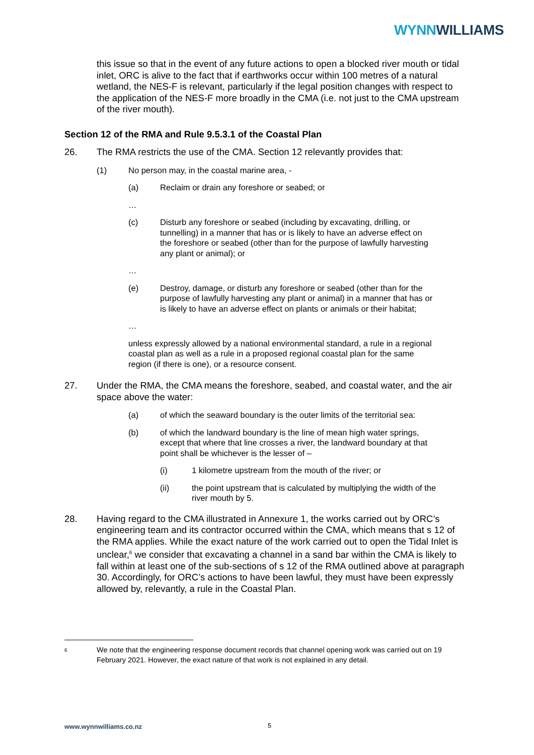WYNN WILLIAMS
this issue so that in the event of any future actions to open a blocked river mouth or tidal inlet, ORC is alive to the fact that if earthworks occur within 100 metres of a natural wetland, the NES-F is relevant, particularly if the legal position changes with respect to the application of the NES-F more broadly in the CMA (i.e. not just to the CMA upstream of the river mouth).
Section 12 of the RMA and Rule 9.5.3.1 of the Coastal Plan
26. The RMA restricts the use of the CMA. Section 12 relevantly provides that:
(1) No person may, in the coastal marine area, -
(a) Reclaim or drain any foreshore or seabed; or
…
(c) Disturb any foreshore or seabed (including by excavating, drilling, or tunnelling) in a manner that has or is likely to have an adverse effect on the foreshore or seabed (other than for the purpose of lawfully harvesting any plant or animal); or
…
(e) Destroy, damage, or disturb any foreshore or seabed (other than for the purpose of lawfully harvesting any plant or animal) in a manner that has or is likely to have an adverse effect on plants or animals or their habitat;
…
unless expressly allowed by a national environmental standard, a rule in a regional coastal plan as well as a rule in a proposed regional coastal plan for the same region (if there is one), or a resource consent.
27. Under the RMA, the CMA means the foreshore, seabed, and coastal water, and the air space above the water:
(a) of which the seaward boundary is the outer limits of the territorial sea:
(b) of which the landward boundary is the line of mean high water springs, except that where that line crosses a river, the landward boundary at that point shall be whichever is the lesser of –
(i) 1 kilometre upstream from the mouth of the river; or
(ii) the point upstream that is calculated by multiplying the width of the river mouth by 5.
28. Having regard to the CMA illustrated in Annexure 1, the works carried out by ORC’s engineering team and its contractor occurred within the CMA, which means that s 12 of the RMA applies. While the exact nature of the work carried out to open the Tidal Inlet is unclear,<sup>6</sup> we consider that excavating a channel in a sand bar within the CMA is likely to fall within at least one of the sub-sections of s 12 of the RMA outlined above at paragraph 30. Accordingly, for ORC’s actions to have been lawful, they must have been expressly allowed by, relevantly, a rule in the Coastal Plan.
6 We note that the engineering response document records that channel opening work was carried out on 19 February 2021. However, the exact nature of that work is not explained in any detail.
www.wynnwilliams.co.nz 5